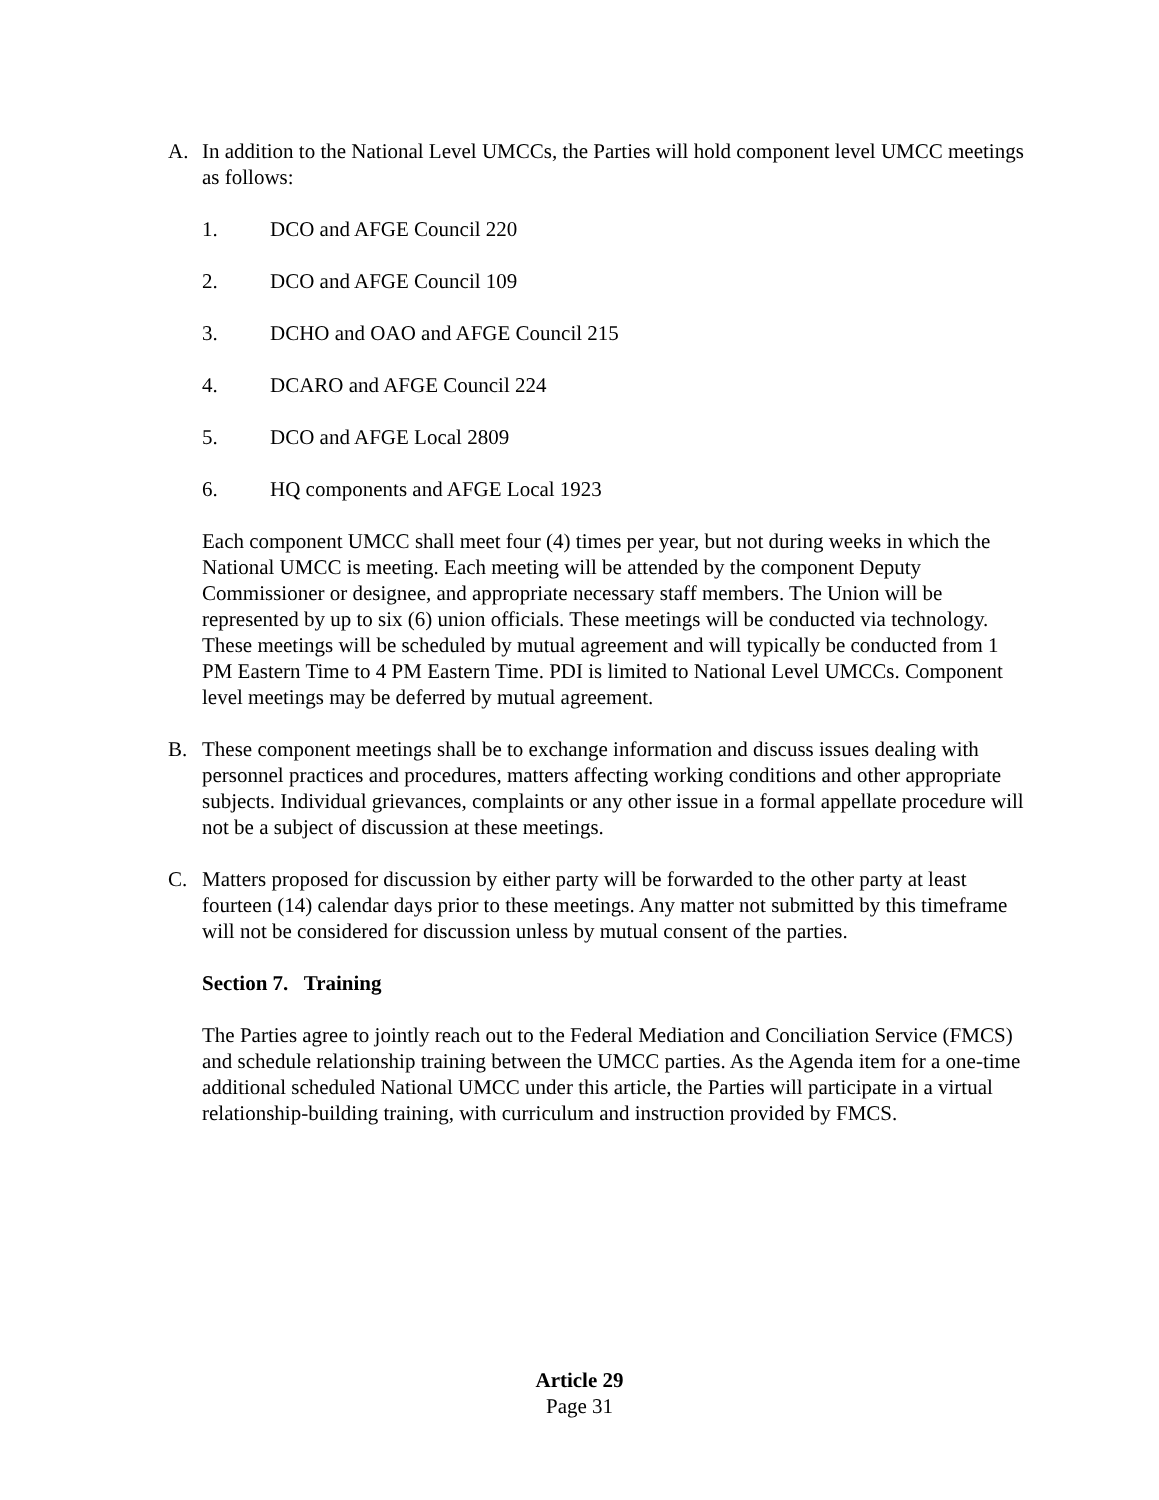A. In addition to the National Level UMCCs, the Parties will hold component level UMCC meetings as follows:
1. DCO and AFGE Council 220
2. DCO and AFGE Council 109
3. DCHO and OAO and AFGE Council 215
4. DCARO and AFGE Council 224
5. DCO and AFGE Local 2809
6. HQ components and AFGE Local 1923
Each component UMCC shall meet four (4) times per year, but not during weeks in which the National UMCC is meeting. Each meeting will be attended by the component Deputy Commissioner or designee, and appropriate necessary staff members. The Union will be represented by up to six (6) union officials. These meetings will be conducted via technology. These meetings will be scheduled by mutual agreement and will typically be conducted from 1 PM Eastern Time to 4 PM Eastern Time. PDI is limited to National Level UMCCs. Component level meetings may be deferred by mutual agreement.
B. These component meetings shall be to exchange information and discuss issues dealing with personnel practices and procedures, matters affecting working conditions and other appropriate subjects. Individual grievances, complaints or any other issue in a formal appellate procedure will not be a subject of discussion at these meetings.
C. Matters proposed for discussion by either party will be forwarded to the other party at least fourteen (14) calendar days prior to these meetings. Any matter not submitted by this timeframe will not be considered for discussion unless by mutual consent of the parties.
Section 7. Training
The Parties agree to jointly reach out to the Federal Mediation and Conciliation Service (FMCS) and schedule relationship training between the UMCC parties. As the Agenda item for a one-time additional scheduled National UMCC under this article, the Parties will participate in a virtual relationship-building training, with curriculum and instruction provided by FMCS.
Article 29
Page 31